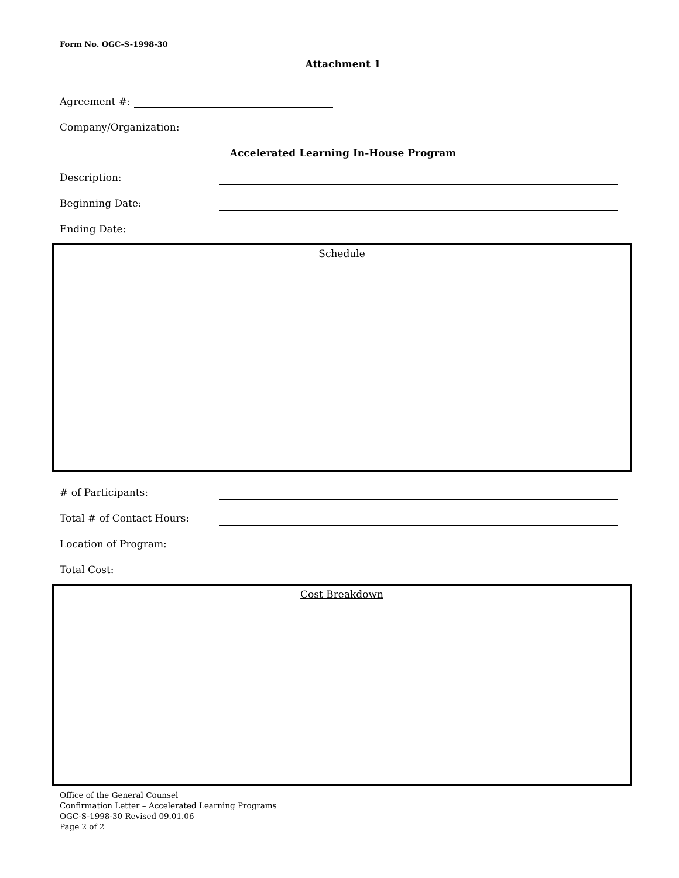Form No. OGC-S-1998-30
Attachment 1
Agreement #:
Company/Organization:
Accelerated Learning In-House Program
Description:
Beginning Date:
Ending Date:
Schedule
# of Participants:
Total # of Contact Hours:
Location of Program:
Total Cost:
Cost Breakdown
Office of the General Counsel
Confirmation Letter – Accelerated Learning Programs
OGC-S-1998-30 Revised 09.01.06
Page 2 of 2